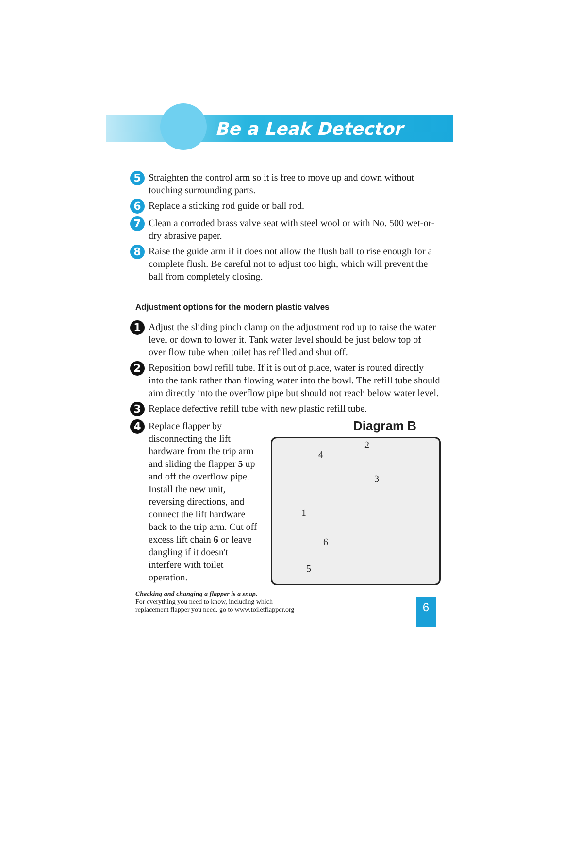Be a Leak Detector
5
Straighten the control arm so it is free to move up and down without touching surrounding parts.
6
Replace a sticking rod guide or ball rod.
7
Clean a corroded brass valve seat with steel wool or with No. 500 wet-or-dry abrasive paper.
8
Raise the guide arm if it does not allow the flush ball to rise enough for a complete flush. Be careful not to adjust too high, which will prevent the ball from completely closing.
Adjustment options for the modern plastic valves
1
Adjust the sliding pinch clamp on the adjustment rod up to raise the water level or down to lower it. Tank water level should be just below top of over flow tube when toilet has refilled and shut off.
2
Reposition bowl refill tube. If it is out of place, water is routed directly into the tank rather than flowing water into the bowl. The refill tube should aim directly into the overflow pipe but should not reach below water level.
3
Replace defective refill tube with new plastic refill tube.
4
Replace flapper by disconnecting the lift hardware from the trip arm and sliding the flapper 5 up and off the overflow pipe. Install the new unit, reversing directions, and connect the lift hardware back to the trip arm. Cut off excess lift chain 6 or leave dangling if it doesn't interfere with toilet operation.
Diagram B
1
2
3
4
5
6
Checking and changing a flapper is a snap.
For everything you need to know, including which
replacement flapper you need, go to www.toiletflapper.org
6